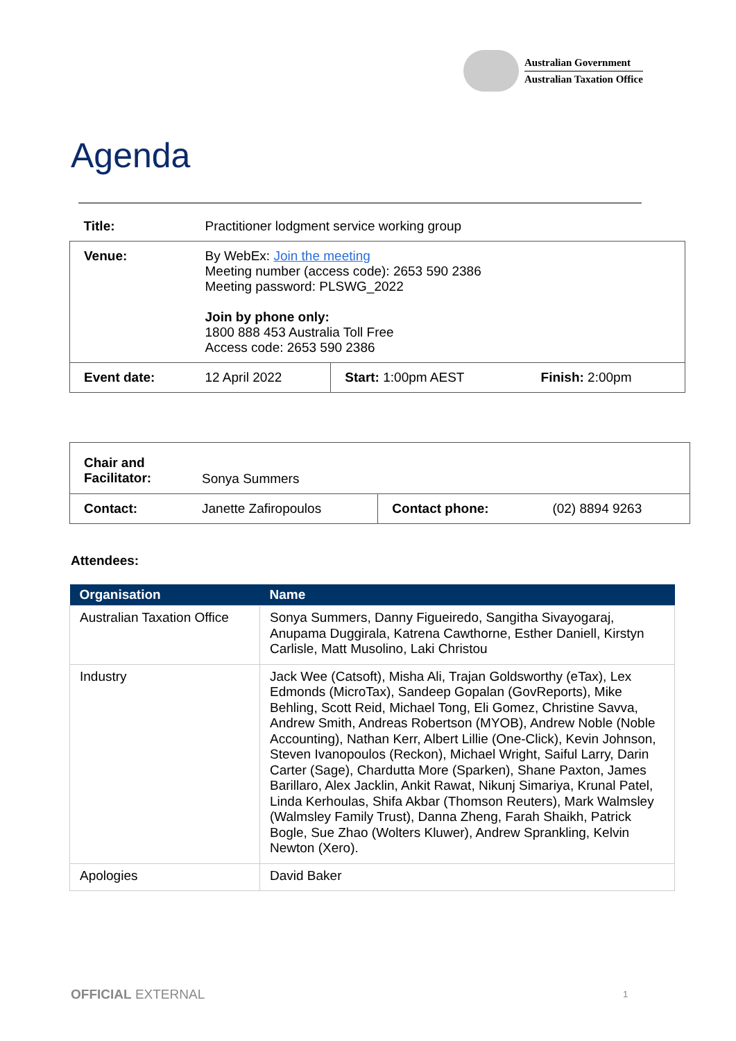Australian Government
Australian Taxation Office
Agenda
| Title: | Practitioner lodgment service working group | | |
| Venue: | By WebEx: Join the meeting Meeting number (access code): 2653 590 2386 Meeting password: PLSWG_2022 Join by phone only: 1800 888 453 Australia Toll Free Access code: 2653 590 2386 | | |
| Event date: | 12 April 2022 | Start: 1:00pm AEST | Finish: 2:00pm |
| Chair and Facilitator: | Sonya Summers | | |
| Contact: | Janette Zafiropoulos | Contact phone: | (02) 8894 9263 |
Attendees:
| Organisation | Name |
| --- | --- |
| Australian Taxation Office | Sonya Summers, Danny Figueiredo, Sangitha Sivayogaraj, Anupama Duggirala, Katrena Cawthorne, Esther Daniell, Kirstyn Carlisle, Matt Musolino, Laki Christou |
| Industry | Jack Wee (Catsoft), Misha Ali, Trajan Goldsworthy (eTax), Lex Edmonds (MicroTax), Sandeep Gopalan (GovReports), Mike Behling, Scott Reid, Michael Tong, Eli Gomez, Christine Savva, Andrew Smith, Andreas Robertson (MYOB), Andrew Noble (Noble Accounting), Nathan Kerr, Albert Lillie (One-Click), Kevin Johnson, Steven Ivanopoulos (Reckon), Michael Wright, Saiful Larry, Darin Carter (Sage), Chardutta More (Sparken), Shane Paxton, James Barillaro, Alex Jacklin, Ankit Rawat, Nikunj Simariya, Krunal Patel, Linda Kerhoulas, Shifa Akbar (Thomson Reuters), Mark Walmsley (Walmsley Family Trust), Danna Zheng, Farah Shaikh, Patrick Bogle, Sue Zhao (Wolters Kluwer), Andrew Sprankling, Kelvin Newton (Xero). |
| Apologies | David Baker |
OFFICIAL EXTERNAL 1